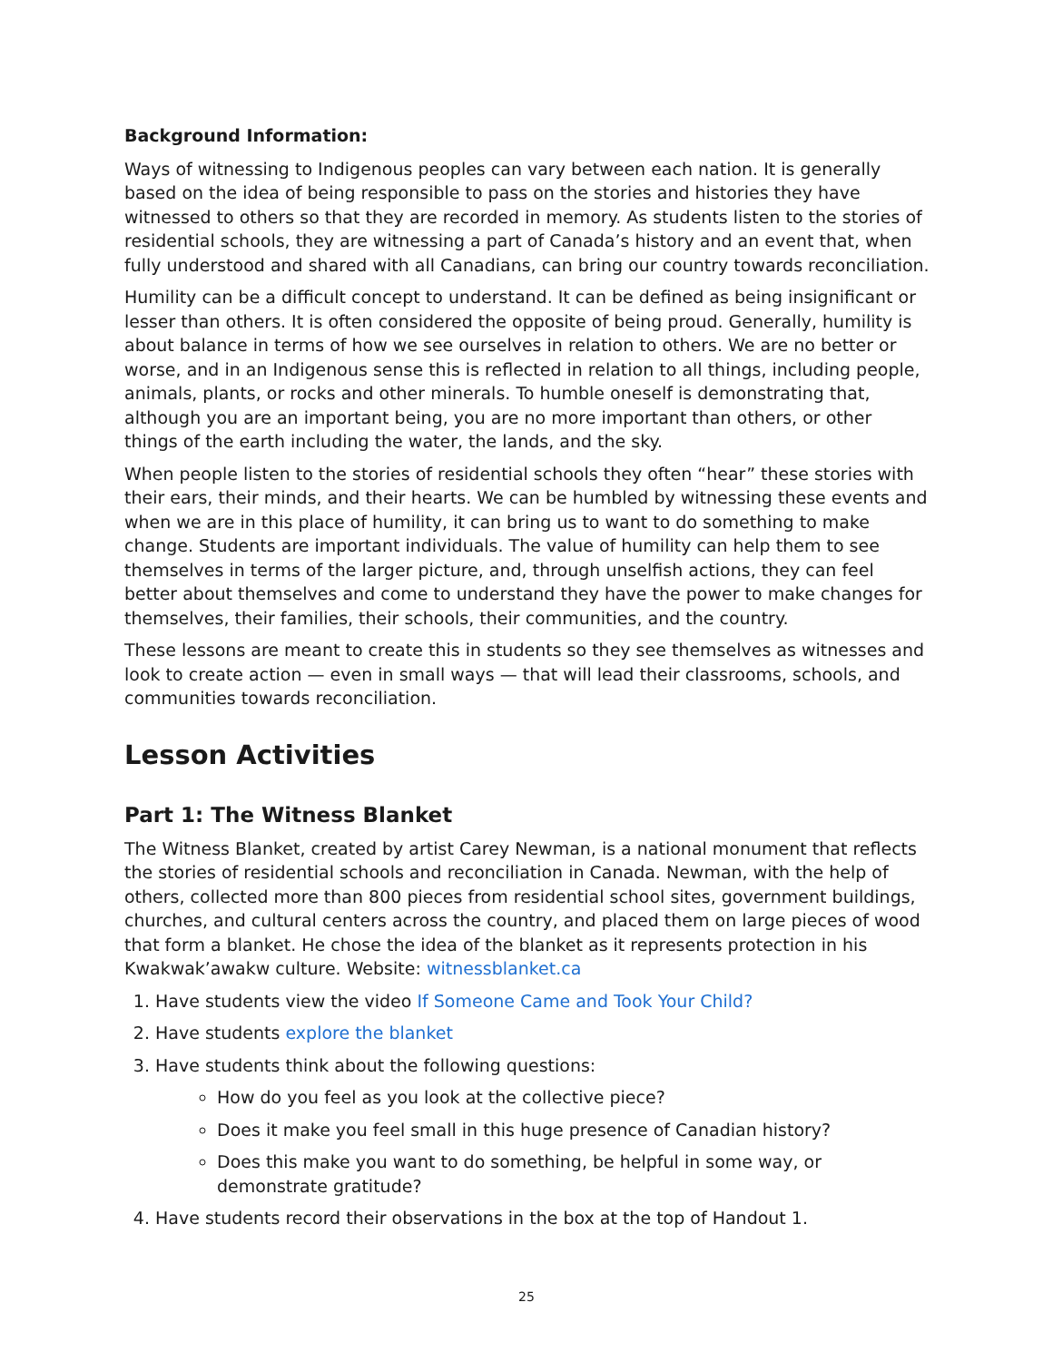Background Information:
Ways of witnessing to Indigenous peoples can vary between each nation. It is generally based on the idea of being responsible to pass on the stories and histories they have witnessed to others so that they are recorded in memory. As students listen to the stories of residential schools, they are witnessing a part of Canada’s history and an event that, when fully understood and shared with all Canadians, can bring our country towards reconciliation.
Humility can be a difficult concept to understand. It can be defined as being insignificant or lesser than others. It is often considered the opposite of being proud. Generally, humility is about balance in terms of how we see ourselves in relation to others. We are no better or worse, and in an Indigenous sense this is reflected in relation to all things, including people, animals, plants, or rocks and other minerals. To humble oneself is demonstrating that, although you are an important being, you are no more important than others, or other things of the earth including the water, the lands, and the sky.
When people listen to the stories of residential schools they often “hear” these stories with their ears, their minds, and their hearts. We can be humbled by witnessing these events and when we are in this place of humility, it can bring us to want to do something to make change. Students are important individuals. The value of humility can help them to see themselves in terms of the larger picture, and, through unselfish actions, they can feel better about themselves and come to understand they have the power to make changes for themselves, their families, their schools, their communities, and the country.
These lessons are meant to create this in students so they see themselves as witnesses and look to create action — even in small ways — that will lead their classrooms, schools, and communities towards reconciliation.
Lesson Activities
Part 1: The Witness Blanket
The Witness Blanket, created by artist Carey Newman, is a national monument that reflects the stories of residential schools and reconciliation in Canada. Newman, with the help of others, collected more than 800 pieces from residential school sites, government buildings, churches, and cultural centers across the country, and placed them on large pieces of wood that form a blanket. He chose the idea of the blanket as it represents protection in his Kwakwak’awakw culture. Website: witnessblanket.ca
1. Have students view the video If Someone Came and Took Your Child?
2. Have students explore the blanket
3. Have students think about the following questions:
How do you feel as you look at the collective piece?
Does it make you feel small in this huge presence of Canadian history?
Does this make you want to do something, be helpful in some way, or demonstrate gratitude?
4. Have students record their observations in the box at the top of Handout 1.
25